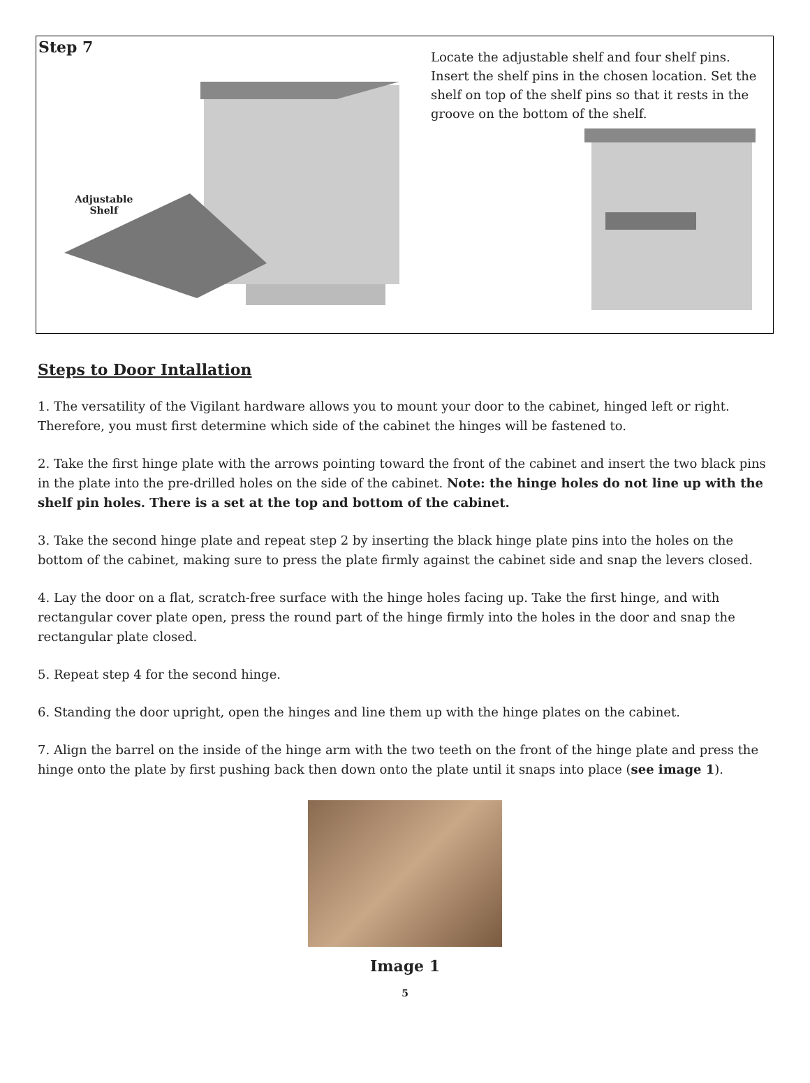Step 7
Adjustable
Shelf
Locate the adjustable shelf and four shelf pins. Insert the shelf pins in the chosen location. Set the shelf on top of the shelf pins so that it rests in the groove on the bottom of the shelf.
Steps to Door Intallation
1. The versatility of the Vigilant hardware allows you to mount your door to the cabinet, hinged left or right. Therefore, you must first determine which side of the cabinet the hinges will be fastened to.
2. Take the first hinge plate with the arrows pointing toward the front of the cabinet and insert the two black pins in the plate into the pre-drilled holes on the side of the cabinet. Note: the hinge holes do not line up with the shelf pin holes. There is a set at the top and bottom of the cabinet.
3. Take the second hinge plate and repeat step 2 by inserting the black hinge plate pins into the holes on the bottom of the cabinet, making sure to press the plate firmly against the cabinet side and snap the levers closed.
4. Lay the door on a flat, scratch-free surface with the hinge holes facing up. Take the first hinge, and with rectangular cover plate open, press the round part of the hinge firmly into the holes in the door and snap the rectangular plate closed.
5. Repeat step 4 for the second hinge.
6. Standing the door upright, open the hinges and line them up with the hinge plates on the cabinet.
7. Align the barrel on the inside of the hinge arm with the two teeth on the front of the hinge plate and press the hinge onto the plate by first pushing back then down onto the plate until it snaps into place (see image 1).
Image 1
5